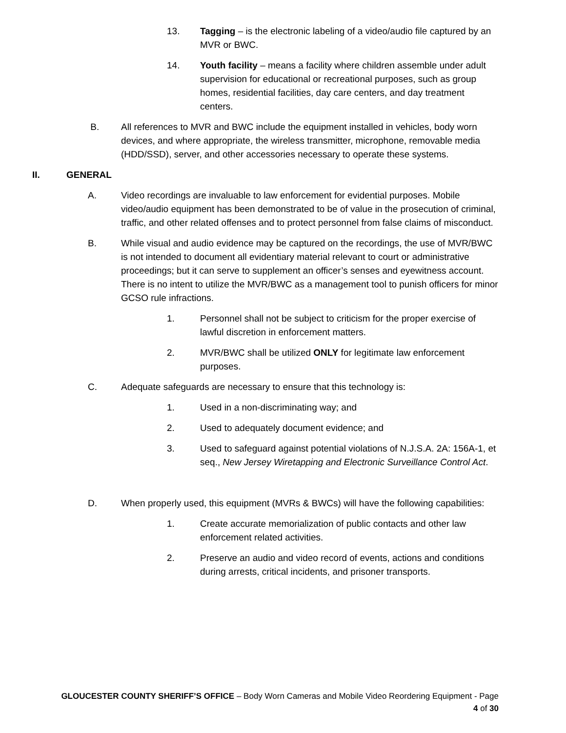13. Tagging – is the electronic labeling of a video/audio file captured by an MVR or BWC.
14. Youth facility – means a facility where children assemble under adult supervision for educational or recreational purposes, such as group homes, residential facilities, day care centers, and day treatment centers.
B. All references to MVR and BWC include the equipment installed in vehicles, body worn devices, and where appropriate, the wireless transmitter, microphone, removable media (HDD/SSD), server, and other accessories necessary to operate these systems.
II. GENERAL
A. Video recordings are invaluable to law enforcement for evidential purposes. Mobile video/audio equipment has been demonstrated to be of value in the prosecution of criminal, traffic, and other related offenses and to protect personnel from false claims of misconduct.
B. While visual and audio evidence may be captured on the recordings, the use of MVR/BWC is not intended to document all evidentiary material relevant to court or administrative proceedings; but it can serve to supplement an officer’s senses and eyewitness account. There is no intent to utilize the MVR/BWC as a management tool to punish officers for minor GCSO rule infractions.
1. Personnel shall not be subject to criticism for the proper exercise of lawful discretion in enforcement matters.
2. MVR/BWC shall be utilized ONLY for legitimate law enforcement purposes.
C. Adequate safeguards are necessary to ensure that this technology is:
1. Used in a non-discriminating way; and
2. Used to adequately document evidence; and
3. Used to safeguard against potential violations of N.J.S.A. 2A: 156A-1, et seq., New Jersey Wiretapping and Electronic Surveillance Control Act.
D. When properly used, this equipment (MVRs & BWCs) will have the following capabilities:
1. Create accurate memorialization of public contacts and other law enforcement related activities.
2. Preserve an audio and video record of events, actions and conditions during arrests, critical incidents, and prisoner transports.
GLOUCESTER COUNTY SHERIFF’S OFFICE – Body Worn Cameras and Mobile Video Reordering Equipment - Page
4 of 30